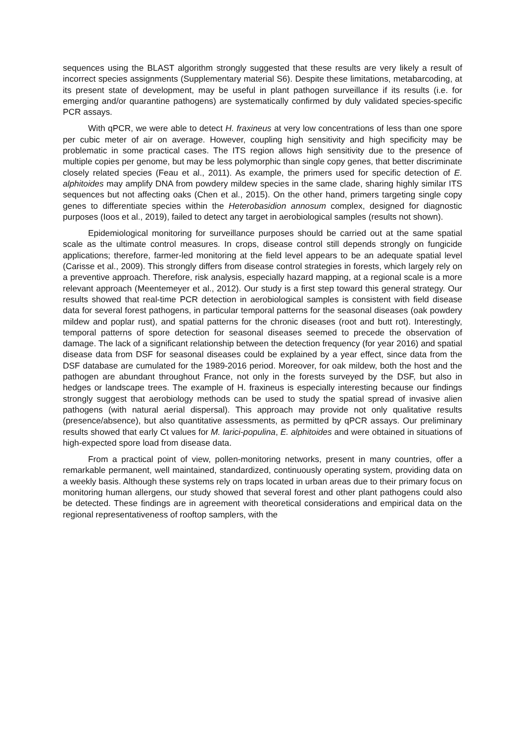sequences using the BLAST algorithm strongly suggested that these results are very likely a result of incorrect species assignments (Supplementary material S6). Despite these limitations, metabarcoding, at its present state of development, may be useful in plant pathogen surveillance if its results (i.e. for emerging and/or quarantine pathogens) are systematically confirmed by duly validated species-specific PCR assays.
With qPCR, we were able to detect H. fraxineus at very low concentrations of less than one spore per cubic meter of air on average. However, coupling high sensitivity and high specificity may be problematic in some practical cases. The ITS region allows high sensitivity due to the presence of multiple copies per genome, but may be less polymorphic than single copy genes, that better discriminate closely related species (Feau et al., 2011). As example, the primers used for specific detection of E. alphitoides may amplify DNA from powdery mildew species in the same clade, sharing highly similar ITS sequences but not affecting oaks (Chen et al., 2015). On the other hand, primers targeting single copy genes to differentiate species within the Heterobasidion annosum complex, designed for diagnostic purposes (Ioos et al., 2019), failed to detect any target in aerobiological samples (results not shown).
Epidemiological monitoring for surveillance purposes should be carried out at the same spatial scale as the ultimate control measures. In crops, disease control still depends strongly on fungicide applications; therefore, farmer-led monitoring at the field level appears to be an adequate spatial level (Carisse et al., 2009). This strongly differs from disease control strategies in forests, which largely rely on a preventive approach. Therefore, risk analysis, especially hazard mapping, at a regional scale is a more relevant approach (Meentemeyer et al., 2012). Our study is a first step toward this general strategy. Our results showed that real-time PCR detection in aerobiological samples is consistent with field disease data for several forest pathogens, in particular temporal patterns for the seasonal diseases (oak powdery mildew and poplar rust), and spatial patterns for the chronic diseases (root and butt rot). Interestingly, temporal patterns of spore detection for seasonal diseases seemed to precede the observation of damage. The lack of a significant relationship between the detection frequency (for year 2016) and spatial disease data from DSF for seasonal diseases could be explained by a year effect, since data from the DSF database are cumulated for the 1989-2016 period. Moreover, for oak mildew, both the host and the pathogen are abundant throughout France, not only in the forests surveyed by the DSF, but also in hedges or landscape trees. The example of H. fraxineus is especially interesting because our findings strongly suggest that aerobiology methods can be used to study the spatial spread of invasive alien pathogens (with natural aerial dispersal). This approach may provide not only qualitative results (presence/absence), but also quantitative assessments, as permitted by qPCR assays. Our preliminary results showed that early Ct values for M. larici-populina, E. alphitoides and were obtained in situations of high-expected spore load from disease data.
From a practical point of view, pollen-monitoring networks, present in many countries, offer a remarkable permanent, well maintained, standardized, continuously operating system, providing data on a weekly basis. Although these systems rely on traps located in urban areas due to their primary focus on monitoring human allergens, our study showed that several forest and other plant pathogens could also be detected. These findings are in agreement with theoretical considerations and empirical data on the regional representativeness of rooftop samplers, with the